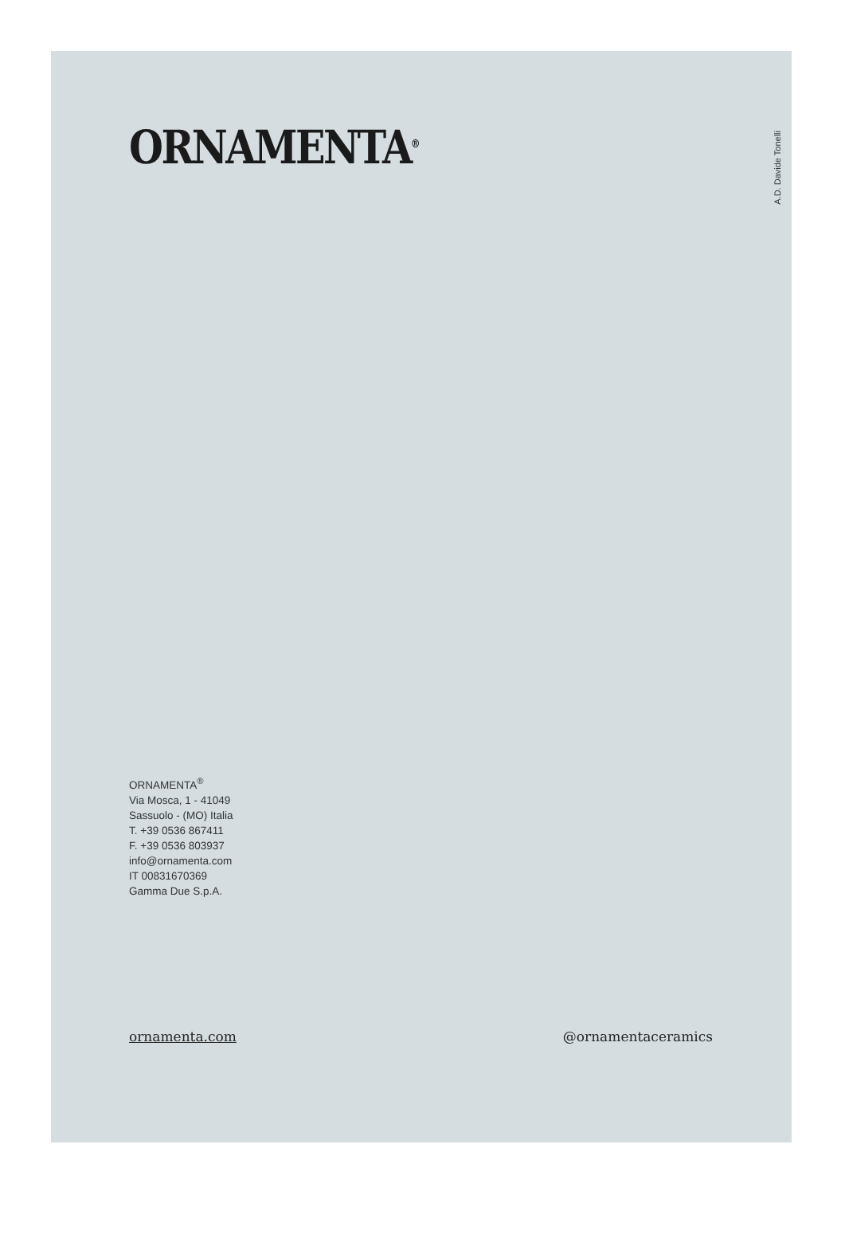ORNAMENTA<sup>®</sup>
A.D. Davide Tonelli
ORNAMENTA<sup>®</sup>
Via Mosca, 1 - 41049
Sassuolo - (MO) Italia
T. +39 0536 867411
F. +39 0536 803937
info@ornamenta.com
IT 00831670369
Gamma Due S.p.A.
ornamenta.com @ornamentaceramics